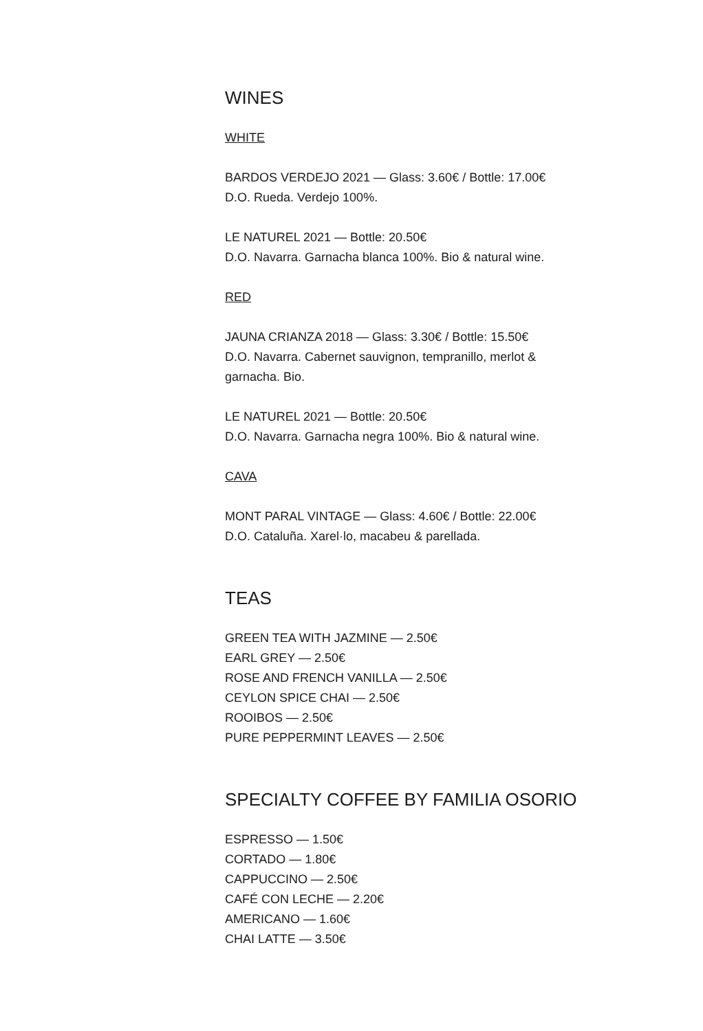WINES
WHITE
BARDOS VERDEJO 2021 — Glass: 3.60€ / Bottle: 17.00€
D.O. Rueda. Verdejo 100%.
LE NATUREL 2021 — Bottle: 20.50€
D.O. Navarra. Garnacha blanca 100%. Bio & natural wine.
RED
JAUNA CRIANZA 2018 — Glass: 3.30€ / Bottle: 15.50€
D.O. Navarra. Cabernet sauvignon, tempranillo, merlot & garnacha. Bio.
LE NATUREL 2021 — Bottle: 20.50€
D.O. Navarra. Garnacha negra 100%. Bio & natural wine.
CAVA
MONT PARAL VINTAGE — Glass: 4.60€ / Bottle: 22.00€
D.O. Cataluña. Xarel·lo, macabeu & parellada.
TEAS
GREEN TEA WITH JAZMINE — 2.50€
EARL GREY — 2.50€
ROSE AND FRENCH VANILLA — 2.50€
CEYLON SPICE CHAI — 2.50€
ROOIBOS — 2.50€
PURE PEPPERMINT LEAVES — 2.50€
SPECIALTY COFFEE BY FAMILIA OSORIO
ESPRESSO — 1.50€
CORTADO — 1.80€
CAPPUCCINO — 2.50€
CAFÉ CON LECHE — 2.20€
AMERICANO — 1.60€
CHAI LATTE — 3.50€